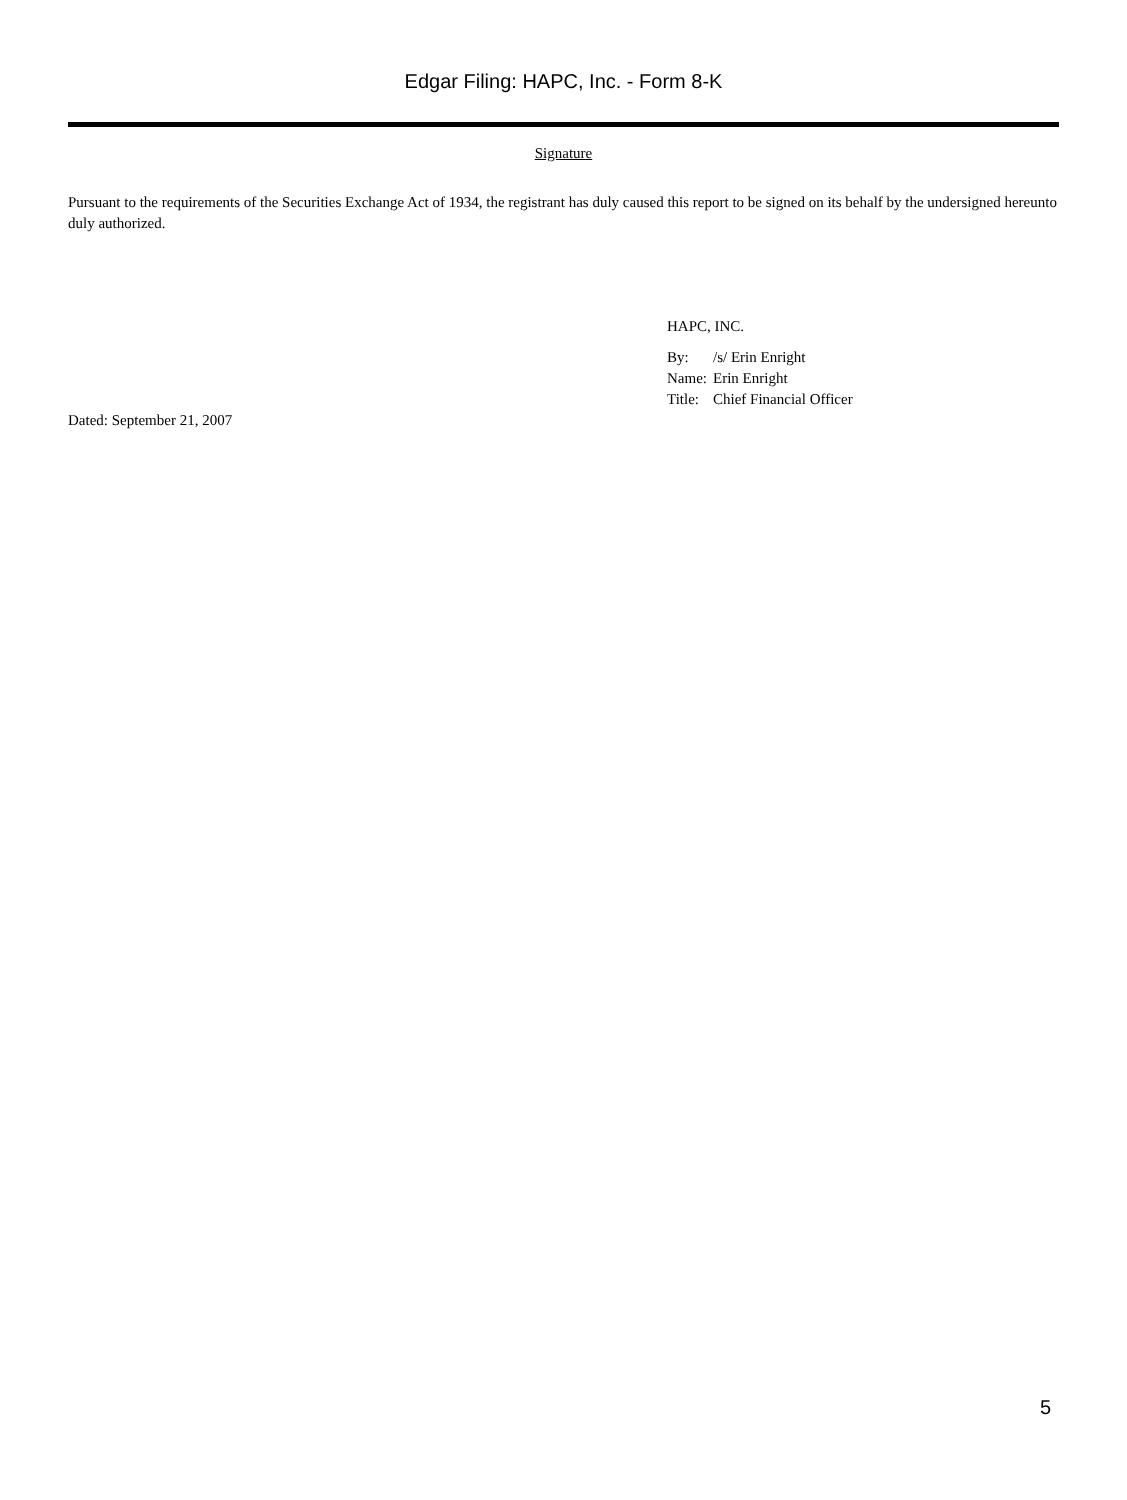Edgar Filing: HAPC, Inc. - Form 8-K
Signature
Pursuant to the requirements of the Securities Exchange Act of 1934, the registrant has duly caused this report to be signed on its behalf by the undersigned hereunto duly authorized.
HAPC, INC.
| By: | /s/ Erin Enright |
| Name: | Erin Enright |
| Title: | Chief Financial Officer |
Dated: September 21, 2007
5